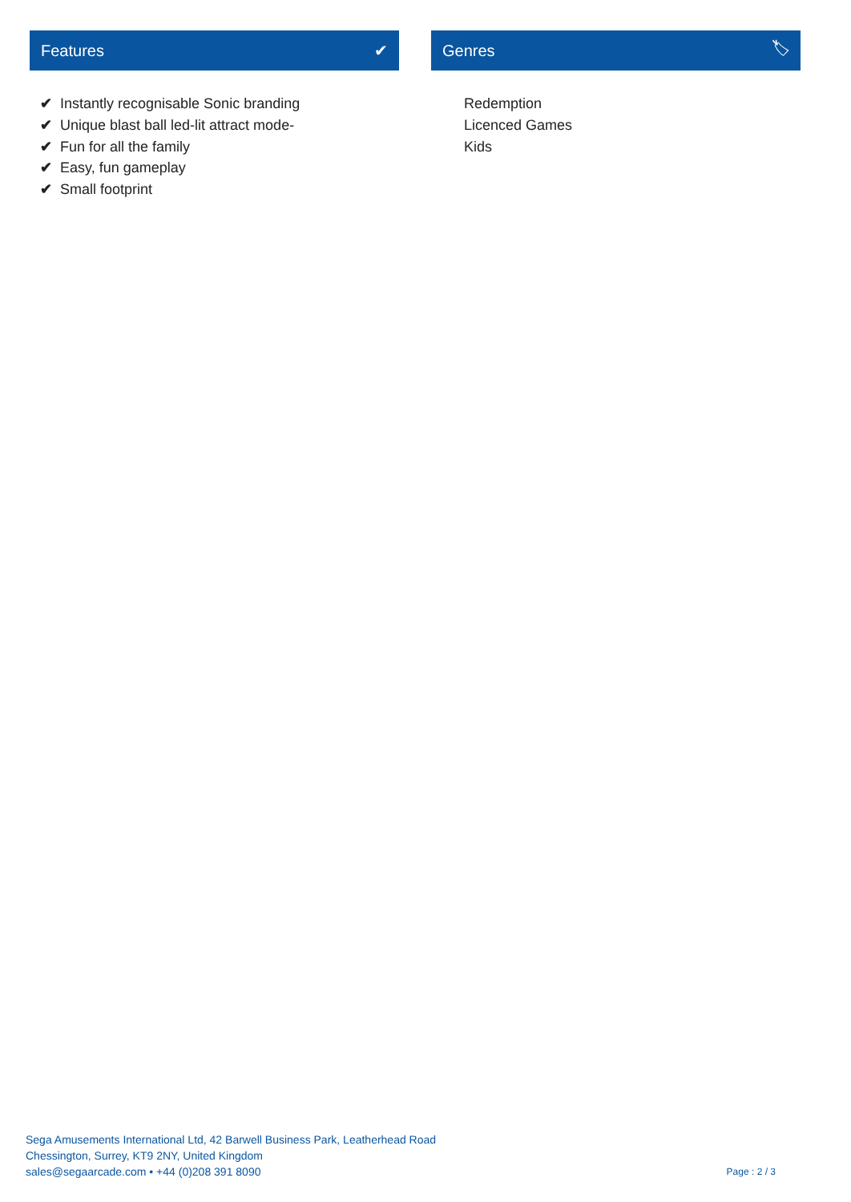Features ✔
✔ Instantly recognisable Sonic branding
✔ Unique blast ball led-lit attract mode-
✔ Fun for all the family
✔ Easy, fun gameplay
✔ Small footprint
Genres 🏷
Redemption
Licenced Games
Kids
Sega Amusements International Ltd, 42 Barwell Business Park, Leatherhead Road
Chessington, Surrey, KT9 2NY, United Kingdom
sales@segaarcade.com • +44 (0)208 391 8090
Page : 2 / 3